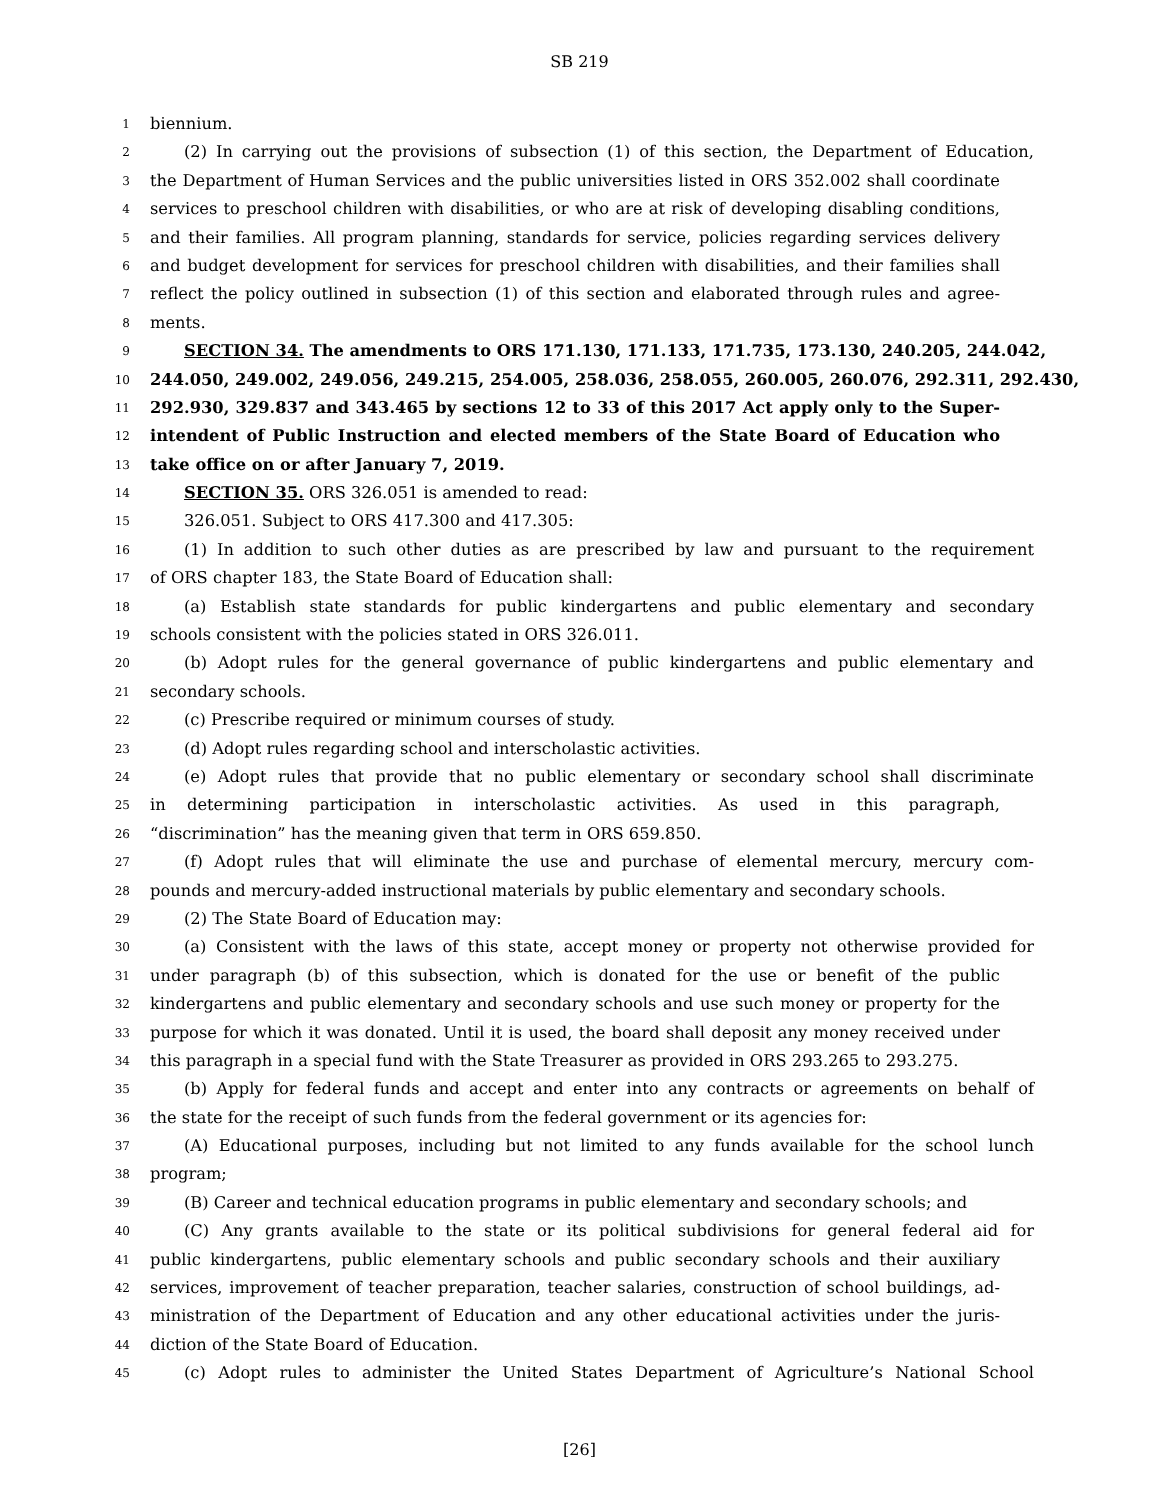SB 219
1 biennium.
2 (2) In carrying out the provisions of subsection (1) of this section, the Department of Education,
3 the Department of Human Services and the public universities listed in ORS 352.002 shall coordinate
4 services to preschool children with disabilities, or who are at risk of developing disabling conditions,
5 and their families. All program planning, standards for service, policies regarding services delivery
6 and budget development for services for preschool children with disabilities, and their families shall
7 reflect the policy outlined in subsection (1) of this section and elaborated through rules and agree-
8 ments.
9 SECTION 34. The amendments to ORS 171.130, 171.133, 171.735, 173.130, 240.205, 244.042,
10 244.050, 249.002, 249.056, 249.215, 254.005, 258.036, 258.055, 260.005, 260.076, 292.311, 292.430,
11 292.930, 329.837 and 343.465 by sections 12 to 33 of this 2017 Act apply only to the Super-
12 intendent of Public Instruction and elected members of the State Board of Education who
13 take office on or after January 7, 2019.
14 SECTION 35. ORS 326.051 is amended to read:
15 326.051. Subject to ORS 417.300 and 417.305:
16 (1) In addition to such other duties as are prescribed by law and pursuant to the requirement
17 of ORS chapter 183, the State Board of Education shall:
18 (a) Establish state standards for public kindergartens and public elementary and secondary
19 schools consistent with the policies stated in ORS 326.011.
20 (b) Adopt rules for the general governance of public kindergartens and public elementary and
21 secondary schools.
22 (c) Prescribe required or minimum courses of study.
23 (d) Adopt rules regarding school and interscholastic activities.
24 (e) Adopt rules that provide that no public elementary or secondary school shall discriminate
25 in determining participation in interscholastic activities. As used in this paragraph,
26 “discrimination” has the meaning given that term in ORS 659.850.
27 (f) Adopt rules that will eliminate the use and purchase of elemental mercury, mercury com-
28 pounds and mercury-added instructional materials by public elementary and secondary schools.
29 (2) The State Board of Education may:
30 (a) Consistent with the laws of this state, accept money or property not otherwise provided for
31 under paragraph (b) of this subsection, which is donated for the use or benefit of the public
32 kindergartens and public elementary and secondary schools and use such money or property for the
33 purpose for which it was donated. Until it is used, the board shall deposit any money received under
34 this paragraph in a special fund with the State Treasurer as provided in ORS 293.265 to 293.275.
35 (b) Apply for federal funds and accept and enter into any contracts or agreements on behalf of
36 the state for the receipt of such funds from the federal government or its agencies for:
37 (A) Educational purposes, including but not limited to any funds available for the school lunch
38 program;
39 (B) Career and technical education programs in public elementary and secondary schools; and
40 (C) Any grants available to the state or its political subdivisions for general federal aid for
41 public kindergartens, public elementary schools and public secondary schools and their auxiliary
42 services, improvement of teacher preparation, teacher salaries, construction of school buildings, ad-
43 ministration of the Department of Education and any other educational activities under the juris-
44 diction of the State Board of Education.
45 (c) Adopt rules to administer the United States Department of Agriculture’s National School
[26]